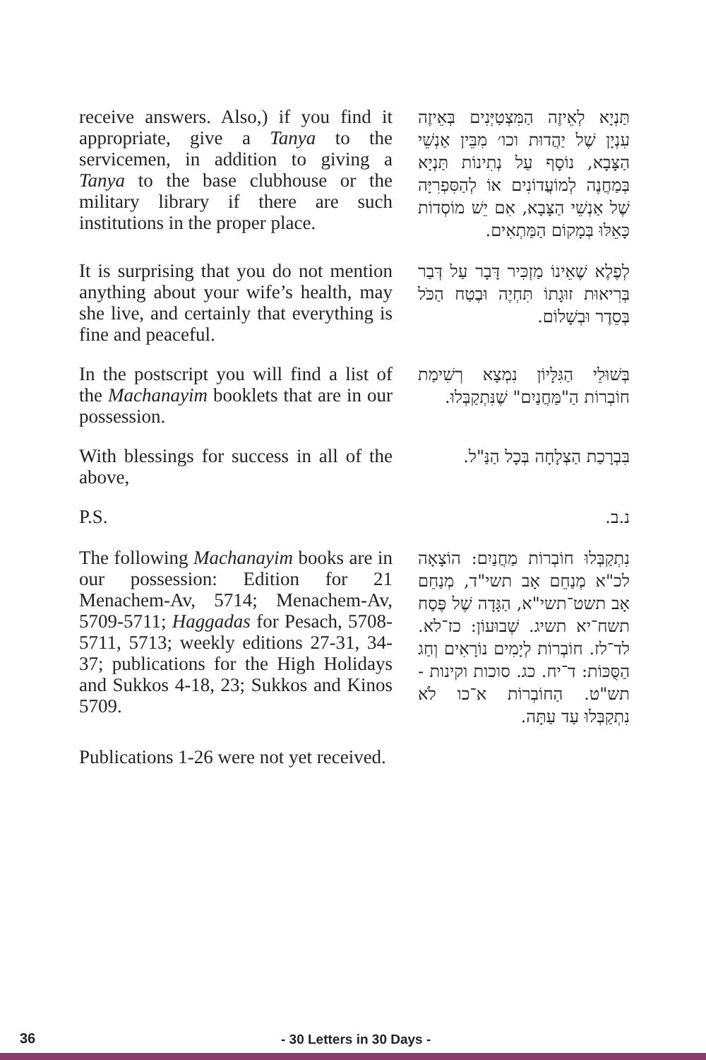receive answers. Also,) if you find it appropriate, give a Tanya to the servicemen, in addition to giving a Tanya to the base clubhouse or the military library if there are such institutions in the proper place.
תַּנְיָא לְאֵיזֶה הַמִּצְטַיְּנִים בְּאֵיזֶה עִנְיָן שֶׁל יַהֲדוּת וכו׳ מִבֵּין אַנְשֵׁי הַצָּבָא, נוֹסָף עַל נְתִינוֹת תַּנְיָא בְּמַחֲנֶה לְמוֹעֲדוֹנִים אוֹ לְהַסִּפְרִיָּה שֶׁל אַנְשֵׁי הַצָּבָא, אִם יֵשׁ מוֹסְדוֹת כָּאֵלּוּ בְּמָקוֹם הַמַּתְאִים.
It is surprising that you do not mention anything about your wife’s health, may she live, and certainly that everything is fine and peaceful.
לְפֶלֶא שֶׁאֵינוֹ מַזְכִּיר דָּבָר עַל דְּבַר בְּרִיאוּת זוּגָתוֹ תִּחְיֶה וּבֶטַח הַכֹּל בְּסֵדֶר וּבְשָׁלוֹם.
In the postscript you will find a list of the Machanayim booklets that are in our possession.
בְּשׁוּלֵי הַגִּלָּיוֹן נִמְצָא רְשִׁימַת חוֹבְרוֹת הַ"מַּחֲנַיִם" שֶׁנִּתְקַבְּלוּ.
With blessings for success in all of the above,
בִּבְרָכַת הַצְלָחָה בְּכָל הַנַּ"ל.
P.S.
נ.ב.
The following Machanayim books are in our possession: Edition for 21 Menachem-Av, 5714; Menachem-Av, 5709-5711; Haggadas for Pesach, 5708-5711, 5713; weekly editions 27-31, 34-37; publications for the High Holidays and Sukkos 4-18, 23; Sukkos and Kinos 5709.
נִתְקַבְּלוּ חוֹבְרוֹת מַחֲנַיִם: הוֹצָאָה לכ"א מְנַחֵם אָב תשי"ד, מְנַחֵם אָב תשט־תשי"א, הַגָּדָה שֶׁל פֶּסַח תשח־יא תשיג. שְׁבוּעוֹן: כז־לא. לד־לז. חוֹבְרוֹת לְיָמִים נוֹרָאִים וְחַג הַסֻּכּוֹת: ד־יח. כג. סוכות וקינות - תש"ט. הַחוֹבְרוֹת א־כו לֹא נִתְקַבְּלוּ עַד עַתָּה.
Publications 1-26 were not yet received.
36 - 30 Letters in 30 Days -